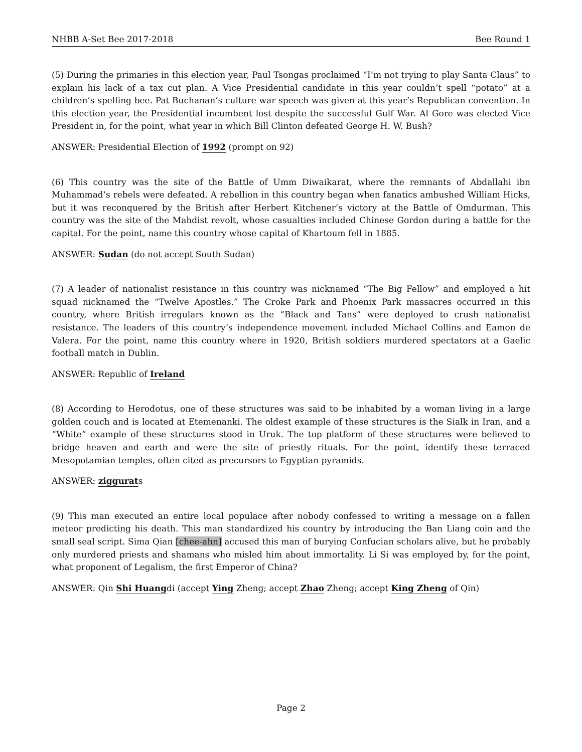NHBB A-Set Bee 2017-2018 Bee Round 1
(5) During the primaries in this election year, Paul Tsongas proclaimed “I’m not trying to play Santa Claus” to explain his lack of a tax cut plan. A Vice Presidential candidate in this year couldn’t spell “potato” at a children’s spelling bee. Pat Buchanan’s culture war speech was given at this year’s Republican convention. In this election year, the Presidential incumbent lost despite the successful Gulf War. Al Gore was elected Vice President in, for the point, what year in which Bill Clinton defeated George H. W. Bush?
ANSWER: Presidential Election of 1992 (prompt on 92)
(6) This country was the site of the Battle of Umm Diwaikarat, where the remnants of Abdallahi ibn Muhammad’s rebels were defeated. A rebellion in this country began when fanatics ambushed William Hicks, but it was reconquered by the British after Herbert Kitchener’s victory at the Battle of Omdurman. This country was the site of the Mahdist revolt, whose casualties included Chinese Gordon during a battle for the capital. For the point, name this country whose capital of Khartoum fell in 1885.
ANSWER: Sudan (do not accept South Sudan)
(7) A leader of nationalist resistance in this country was nicknamed “The Big Fellow” and employed a hit squad nicknamed the “Twelve Apostles.” The Croke Park and Phoenix Park massacres occurred in this country, where British irregulars known as the “Black and Tans” were deployed to crush nationalist resistance. The leaders of this country’s independence movement included Michael Collins and Eamon de Valera. For the point, name this country where in 1920, British soldiers murdered spectators at a Gaelic football match in Dublin.
ANSWER: Republic of Ireland
(8) According to Herodotus, one of these structures was said to be inhabited by a woman living in a large golden couch and is located at Etemenanki. The oldest example of these structures is the Sialk in Iran, and a “White” example of these structures stood in Uruk. The top platform of these structures were believed to bridge heaven and earth and were the site of priestly rituals. For the point, identify these terraced Mesopotamian temples, often cited as precursors to Egyptian pyramids.
ANSWER: ziggurats
(9) This man executed an entire local populace after nobody confessed to writing a message on a fallen meteor predicting his death. This man standardized his country by introducing the Ban Liang coin and the small seal script. Sima Qian [chee-ahn] accused this man of burying Confucian scholars alive, but he probably only murdered priests and shamans who misled him about immortality. Li Si was employed by, for the point, what proponent of Legalism, the first Emperor of China?
ANSWER: Qin Shi Huangdi (accept Ying Zheng; accept Zhao Zheng; accept King Zheng of Qin)
Page 2